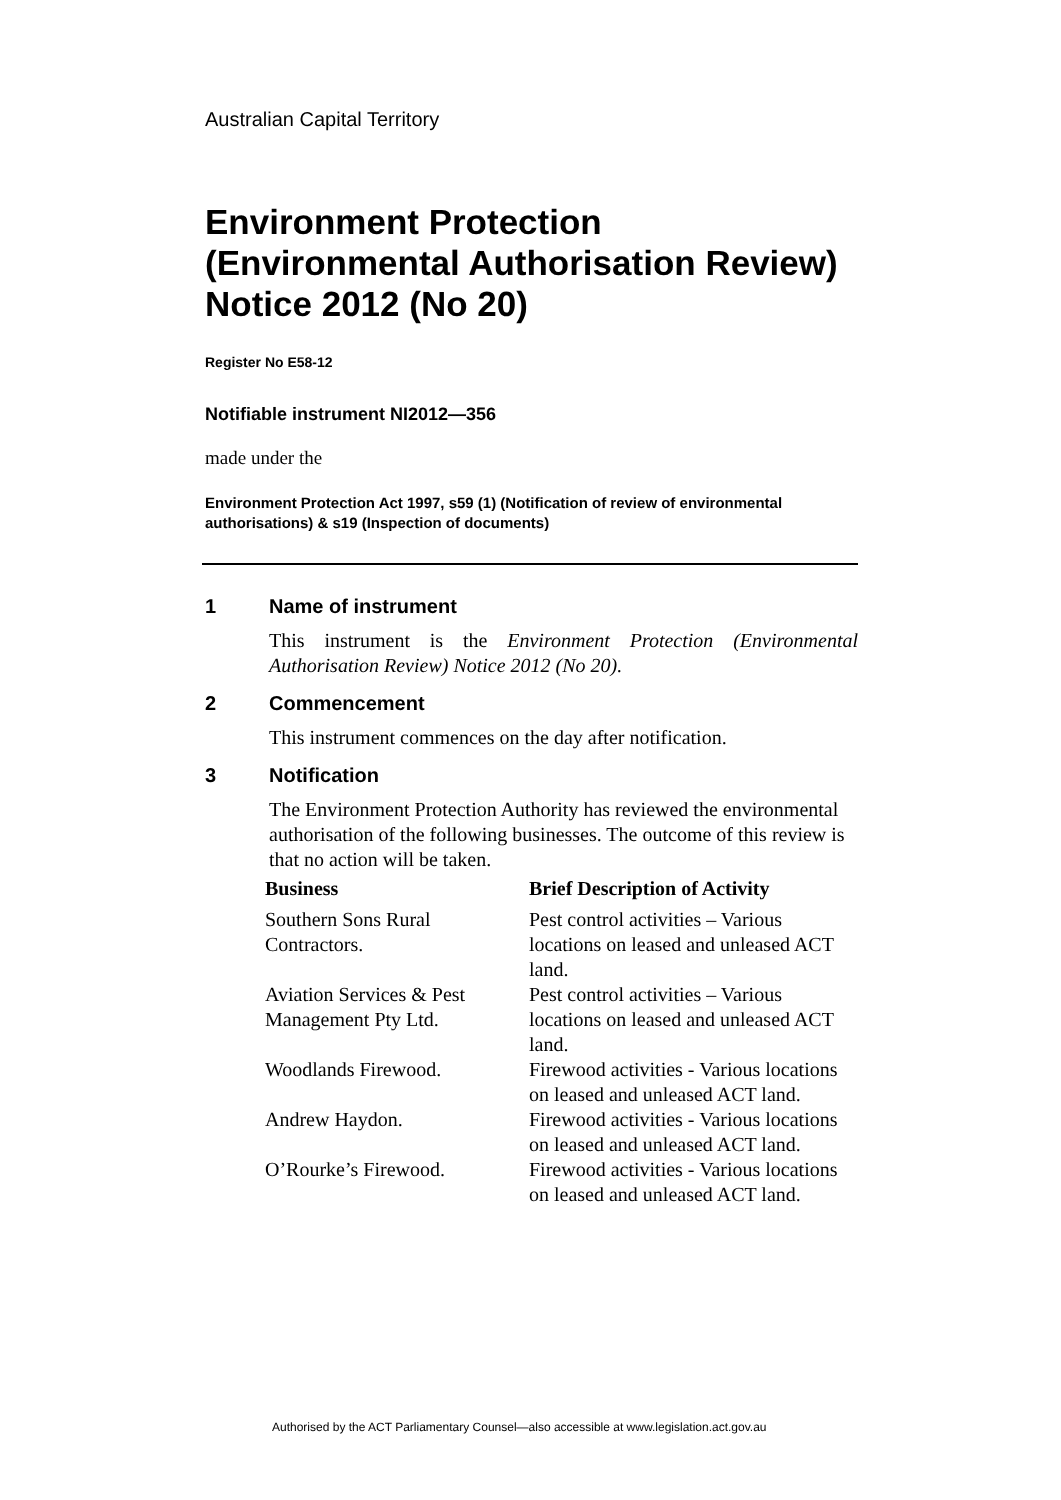Australian Capital Territory
Environment Protection (Environmental Authorisation Review) Notice 2012 (No 20)
Register No E58-12
Notifiable instrument NI2012—356
made under the
Environment Protection Act 1997, s59 (1) (Notification of review of environmental authorisations) & s19 (Inspection of documents)
1 Name of instrument
This instrument is the Environment Protection (Environmental Authorisation Review) Notice 2012 (No 20).
2 Commencement
This instrument commences on the day after notification.
3 Notification
The Environment Protection Authority has reviewed the environmental authorisation of the following businesses. The outcome of this review is that no action will be taken.
| Business | Brief Description of Activity |
| --- | --- |
| Southern Sons Rural Contractors. | Pest control activities – Various locations on leased and unleased ACT land. |
| Aviation Services & Pest Management Pty Ltd. | Pest control activities – Various locations on leased and unleased ACT land. |
| Woodlands Firewood. | Firewood activities - Various locations on leased and unleased ACT land. |
| Andrew Haydon. | Firewood activities - Various locations on leased and unleased ACT land. |
| O’Rourke’s Firewood. | Firewood activities - Various locations on leased and unleased ACT land. |
Authorised by the ACT Parliamentary Counsel—also accessible at www.legislation.act.gov.au